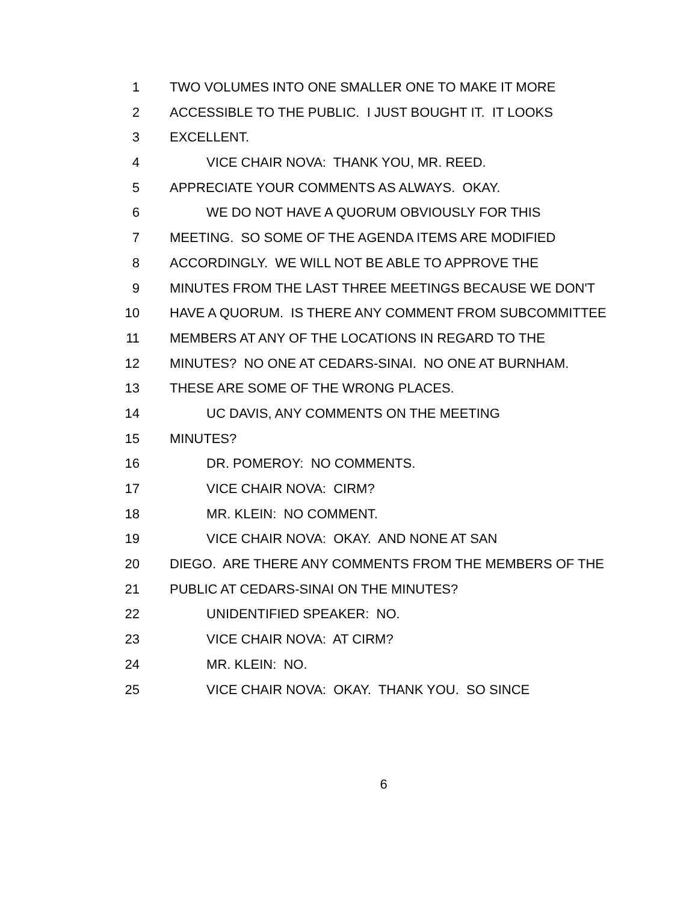1 TWO VOLUMES INTO ONE SMALLER ONE TO MAKE IT MORE
2 ACCESSIBLE TO THE PUBLIC. I JUST BOUGHT IT. IT LOOKS
3 EXCELLENT.
4 VICE CHAIR NOVA: THANK YOU, MR. REED.
5 APPRECIATE YOUR COMMENTS AS ALWAYS. OKAY.
6 WE DO NOT HAVE A QUORUM OBVIOUSLY FOR THIS
7 MEETING. SO SOME OF THE AGENDA ITEMS ARE MODIFIED
8 ACCORDINGLY. WE WILL NOT BE ABLE TO APPROVE THE
9 MINUTES FROM THE LAST THREE MEETINGS BECAUSE WE DON'T
10 HAVE A QUORUM. IS THERE ANY COMMENT FROM SUBCOMMITTEE
11 MEMBERS AT ANY OF THE LOCATIONS IN REGARD TO THE
12 MINUTES? NO ONE AT CEDARS-SINAI. NO ONE AT BURNHAM.
13 THESE ARE SOME OF THE WRONG PLACES.
14 UC DAVIS, ANY COMMENTS ON THE MEETING
15 MINUTES?
16 DR. POMEROY: NO COMMENTS.
17 VICE CHAIR NOVA: CIRM?
18 MR. KLEIN: NO COMMENT.
19 VICE CHAIR NOVA: OKAY. AND NONE AT SAN
20 DIEGO. ARE THERE ANY COMMENTS FROM THE MEMBERS OF THE
21 PUBLIC AT CEDARS-SINAI ON THE MINUTES?
22 UNIDENTIFIED SPEAKER: NO.
23 VICE CHAIR NOVA: AT CIRM?
24 MR. KLEIN: NO.
25 VICE CHAIR NOVA: OKAY. THANK YOU. SO SINCE
6